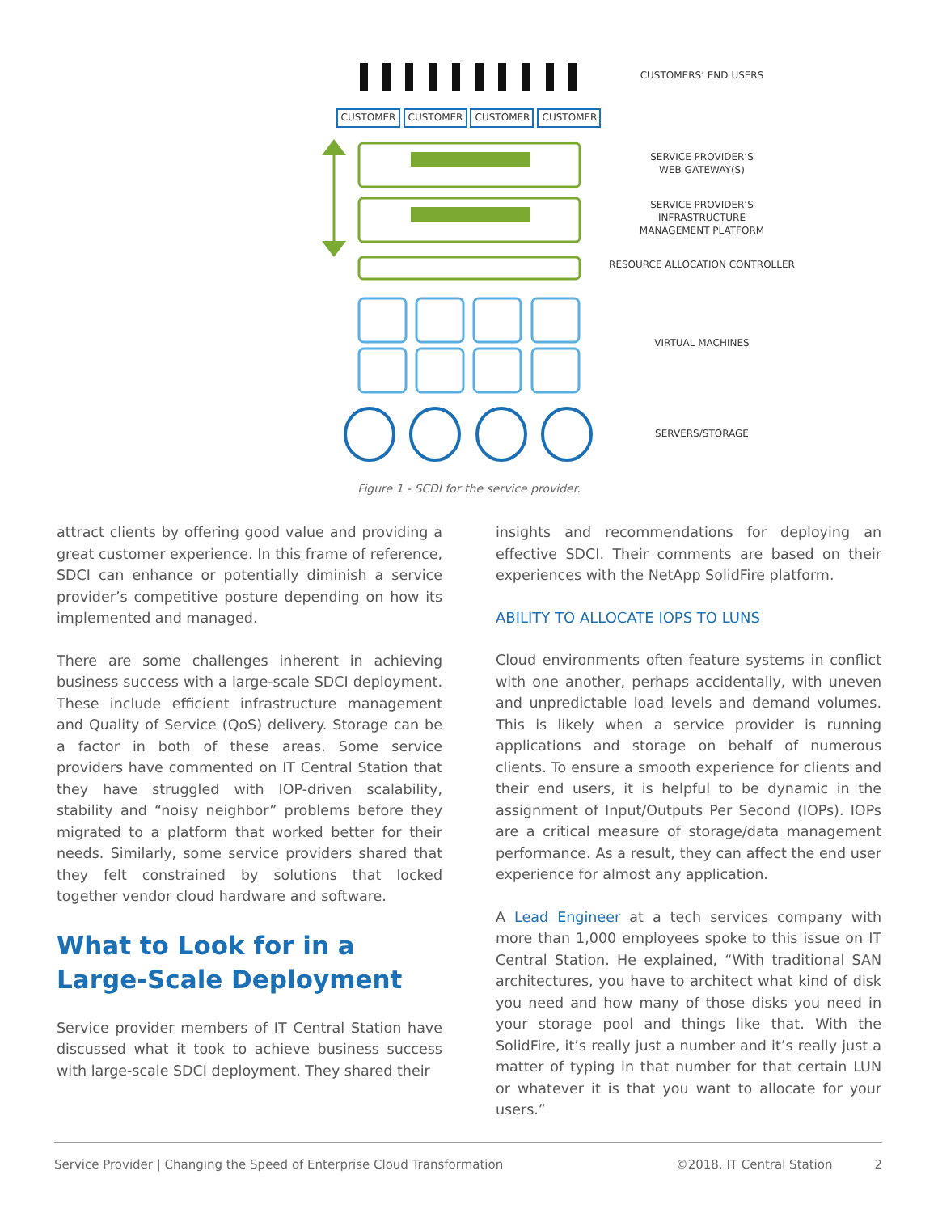CUSTOMER CUSTOMER CUSTOMER CUSTOMER
CUSTOMERS’ END USERS
SERVICE PROVIDER’S
WEB GATEWAY(S)
SERVICE PROVIDER’S
INFRASTRUCTURE
MANAGEMENT PLATFORM
RESOURCE ALLOCATION CONTROLLER
VIRTUAL MACHINES
SERVERS/STORAGE
Figure 1 - SCDI for the service provider.
attract clients by offering good value and providing a great customer experience. In this frame of reference, SDCI can enhance or potentially diminish a service provider’s competitive posture depending on how its implemented and managed.
There are some challenges inherent in achieving business success with a large-scale SDCI deployment. These include efficient infrastructure management and Quality of Service (QoS) delivery. Storage can be a factor in both of these areas. Some service providers have commented on IT Central Station that they have struggled with IOP-driven scalability, stability and “noisy neighbor” problems before they migrated to a platform that worked better for their needs. Similarly, some service providers shared that they felt constrained by solutions that locked together vendor cloud hardware and software.
What to Look for in a Large-Scale Deployment
Service provider members of IT Central Station have discussed what it took to achieve business success with large-scale SDCI deployment. They shared their
insights and recommendations for deploying an effective SDCI. Their comments are based on their experiences with the NetApp SolidFire platform.
ABILITY TO ALLOCATE IOPS TO LUNS
Cloud environments often feature systems in conflict with one another, perhaps accidentally, with uneven and unpredictable load levels and demand volumes. This is likely when a service provider is running applications and storage on behalf of numerous clients. To ensure a smooth experience for clients and their end users, it is helpful to be dynamic in the assignment of Input/Outputs Per Second (IOPs). IOPs are a critical measure of storage/data management performance. As a result, they can affect the end user experience for almost any application.
A Lead Engineer at a tech services company with more than 1,000 employees spoke to this issue on IT Central Station. He explained, “With traditional SAN architectures, you have to architect what kind of disk you need and how many of those disks you need in your storage pool and things like that. With the SolidFire, it’s really just a number and it’s really just a matter of typing in that number for that certain LUN or whatever it is that you want to allocate for your users.”
Service Provider | Changing the Speed of Enterprise Cloud Transformation ©2018, IT Central Station 2